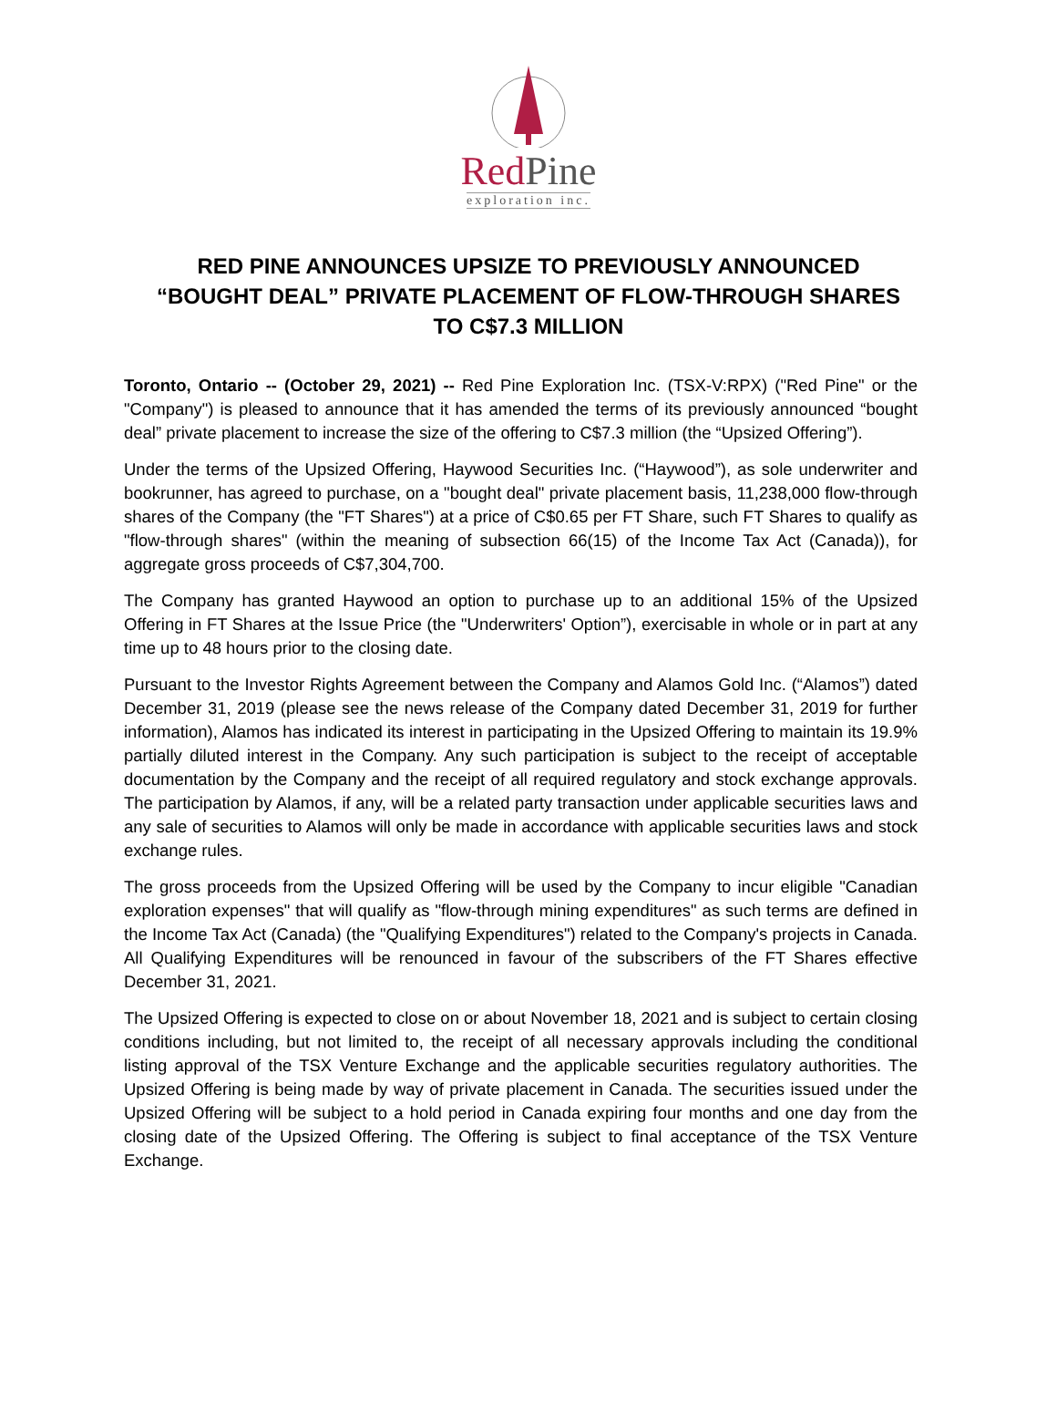RedPine
exploration inc.
RED PINE ANNOUNCES UPSIZE TO PREVIOUSLY ANNOUNCED “BOUGHT DEAL” PRIVATE PLACEMENT OF FLOW-THROUGH SHARES TO C$7.3 MILLION
Toronto, Ontario -- (October 29, 2021) -- Red Pine Exploration Inc. (TSX-V:RPX) ("Red Pine" or the "Company") is pleased to announce that it has amended the terms of its previously announced “bought deal” private placement to increase the size of the offering to C$7.3 million (the “Upsized Offering”).
Under the terms of the Upsized Offering, Haywood Securities Inc. (“Haywood”), as sole underwriter and bookrunner, has agreed to purchase, on a "bought deal" private placement basis, 11,238,000 flow-through shares of the Company (the "FT Shares") at a price of C$0.65 per FT Share, such FT Shares to qualify as "flow-through shares" (within the meaning of subsection 66(15) of the Income Tax Act (Canada)), for aggregate gross proceeds of C$7,304,700.
The Company has granted Haywood an option to purchase up to an additional 15% of the Upsized Offering in FT Shares at the Issue Price (the "Underwriters' Option”), exercisable in whole or in part at any time up to 48 hours prior to the closing date.
Pursuant to the Investor Rights Agreement between the Company and Alamos Gold Inc. (“Alamos”) dated December 31, 2019 (please see the news release of the Company dated December 31, 2019 for further information), Alamos has indicated its interest in participating in the Upsized Offering to maintain its 19.9% partially diluted interest in the Company. Any such participation is subject to the receipt of acceptable documentation by the Company and the receipt of all required regulatory and stock exchange approvals. The participation by Alamos, if any, will be a related party transaction under applicable securities laws and any sale of securities to Alamos will only be made in accordance with applicable securities laws and stock exchange rules.
The gross proceeds from the Upsized Offering will be used by the Company to incur eligible "Canadian exploration expenses" that will qualify as "flow-through mining expenditures" as such terms are defined in the Income Tax Act (Canada) (the "Qualifying Expenditures") related to the Company's projects in Canada. All Qualifying Expenditures will be renounced in favour of the subscribers of the FT Shares effective December 31, 2021.
The Upsized Offering is expected to close on or about November 18, 2021 and is subject to certain closing conditions including, but not limited to, the receipt of all necessary approvals including the conditional listing approval of the TSX Venture Exchange and the applicable securities regulatory authorities. The Upsized Offering is being made by way of private placement in Canada. The securities issued under the Upsized Offering will be subject to a hold period in Canada expiring four months and one day from the closing date of the Upsized Offering. The Offering is subject to final acceptance of the TSX Venture Exchange.